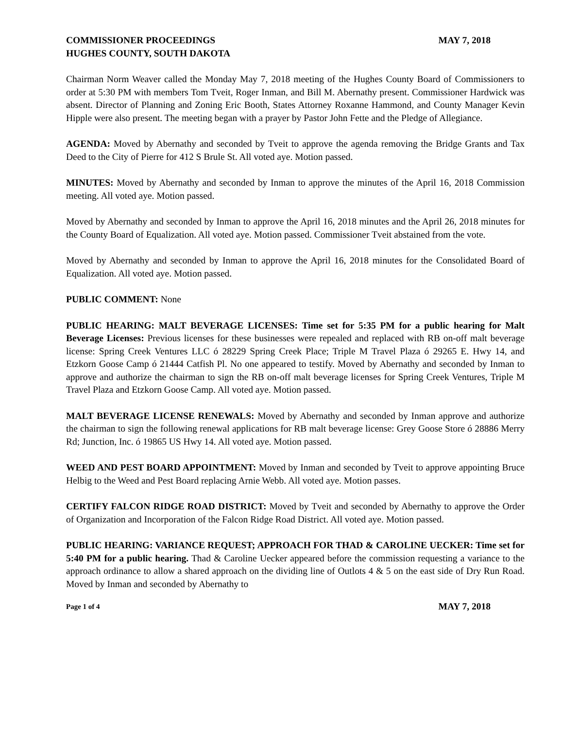COMMISSIONER PROCEEDINGS MAY 7, 2018
HUGHES COUNTY, SOUTH DAKOTA
Chairman Norm Weaver called the Monday May 7, 2018 meeting of the Hughes County Board of Commissioners to order at 5:30 PM with members Tom Tveit, Roger Inman, and Bill M. Abernathy present. Commissioner Hardwick was absent. Director of Planning and Zoning Eric Booth, States Attorney Roxanne Hammond, and County Manager Kevin Hipple were also present. The meeting began with a prayer by Pastor John Fette and the Pledge of Allegiance.
AGENDA: Moved by Abernathy and seconded by Tveit to approve the agenda removing the Bridge Grants and Tax Deed to the City of Pierre for 412 S Brule St. All voted aye. Motion passed.
MINUTES: Moved by Abernathy and seconded by Inman to approve the minutes of the April 16, 2018 Commission meeting. All voted aye. Motion passed.
Moved by Abernathy and seconded by Inman to approve the April 16, 2018 minutes and the April 26, 2018 minutes for the County Board of Equalization. All voted aye. Motion passed. Commissioner Tveit abstained from the vote.
Moved by Abernathy and seconded by Inman to approve the April 16, 2018 minutes for the Consolidated Board of Equalization. All voted aye. Motion passed.
PUBLIC COMMENT: None
PUBLIC HEARING: MALT BEVERAGE LICENSES: Time set for 5:35 PM for a public hearing for Malt Beverage Licenses: Previous licenses for these businesses were repealed and replaced with RB on-off malt beverage license: Spring Creek Ventures LLC ó 28229 Spring Creek Place; Triple M Travel Plaza ó 29265 E. Hwy 14, and Etzkorn Goose Camp ó 21444 Catfish Pl. No one appeared to testify. Moved by Abernathy and seconded by Inman to approve and authorize the chairman to sign the RB on-off malt beverage licenses for Spring Creek Ventures, Triple M Travel Plaza and Etzkorn Goose Camp. All voted aye. Motion passed.
MALT BEVERAGE LICENSE RENEWALS: Moved by Abernathy and seconded by Inman approve and authorize the chairman to sign the following renewal applications for RB malt beverage license: Grey Goose Store ó 28886 Merry Rd; Junction, Inc. ó 19865 US Hwy 14. All voted aye. Motion passed.
WEED AND PEST BOARD APPOINTMENT: Moved by Inman and seconded by Tveit to approve appointing Bruce Helbig to the Weed and Pest Board replacing Arnie Webb. All voted aye. Motion passes.
CERTIFY FALCON RIDGE ROAD DISTRICT: Moved by Tveit and seconded by Abernathy to approve the Order of Organization and Incorporation of the Falcon Ridge Road District. All voted aye. Motion passed.
PUBLIC HEARING: VARIANCE REQUEST; APPROACH FOR THAD & CAROLINE UECKER: Time set for 5:40 PM for a public hearing. Thad & Caroline Uecker appeared before the commission requesting a variance to the approach ordinance to allow a shared approach on the dividing line of Outlots 4 & 5 on the east side of Dry Run Road. Moved by Inman and seconded by Abernathy to
Page 1 of 4 MAY 7, 2018